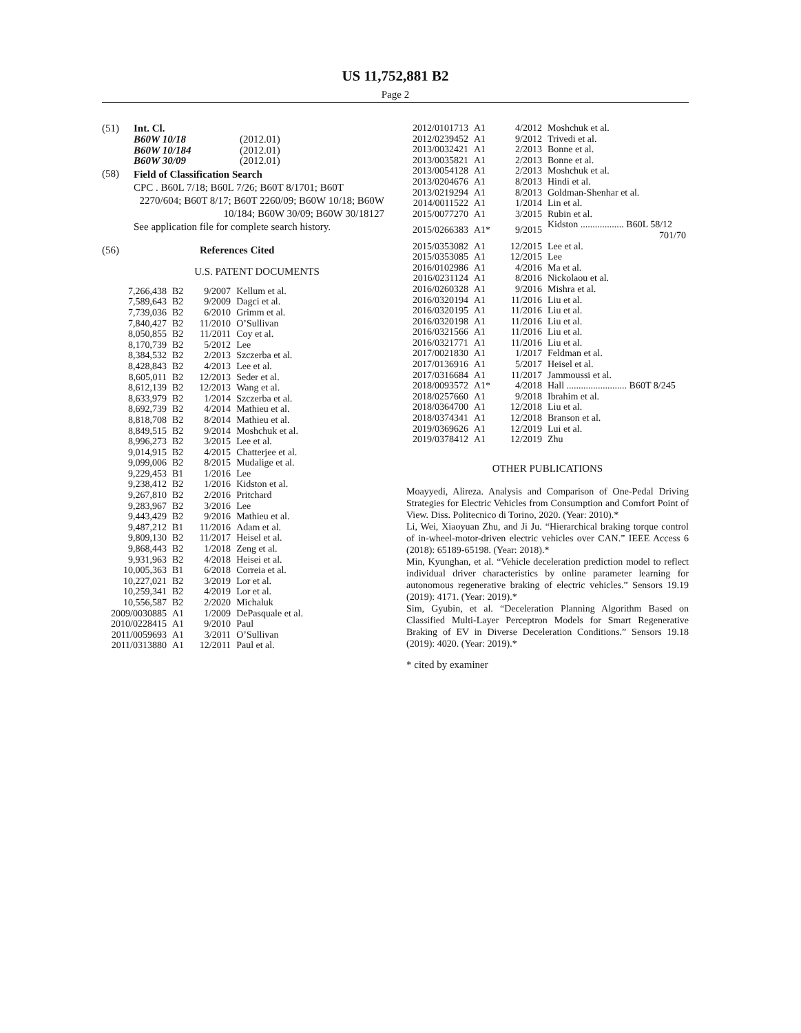US 11,752,881 B2
Page 2
(51) Int. Cl.
| B60W 10/18 | (2012.01) |
| B60W 10/184 | (2012.01) |
| B60W 30/09 | (2012.01) |
(58)
Field of Classification Search
CPC . B60L 7/18; B60L 7/26; B60T 8/1701; B60T
2270/604; B60T 8/17; B60T 2260/09; B60W 10/18; B60W 10/184; B60W 30/09; B60W 30/18127
See application file for complete search history.
(56) References Cited
U.S. PATENT DOCUMENTS
| 7,266,438 | B2 | 9/2007 | Kellum et al. |
| 7,589,643 | B2 | 9/2009 | Dagci et al. |
| 7,739,036 | B2 | 6/2010 | Grimm et al. |
| 7,840,427 | B2 | 11/2010 | O’Sullivan |
| 8,050,855 | B2 | 11/2011 | Coy et al. |
| 8,170,739 | B2 | 5/2012 | Lee |
| 8,384,532 | B2 | 2/2013 | Szczerba et al. |
| 8,428,843 | B2 | 4/2013 | Lee et al. |
| 8,605,011 | B2 | 12/2013 | Seder et al. |
| 8,612,139 | B2 | 12/2013 | Wang et al. |
| 8,633,979 | B2 | 1/2014 | Szczerba et al. |
| 8,692,739 | B2 | 4/2014 | Mathieu et al. |
| 8,818,708 | B2 | 8/2014 | Mathieu et al. |
| 8,849,515 | B2 | 9/2014 | Moshchuk et al. |
| 8,996,273 | B2 | 3/2015 | Lee et al. |
| 9,014,915 | B2 | 4/2015 | Chatterjee et al. |
| 9,099,006 | B2 | 8/2015 | Mudalige et al. |
| 9,229,453 | B1 | 1/2016 | Lee |
| 9,238,412 | B2 | 1/2016 | Kidston et al. |
| 9,267,810 | B2 | 2/2016 | Pritchard |
| 9,283,967 | B2 | 3/2016 | Lee |
| 9,443,429 | B2 | 9/2016 | Mathieu et al. |
| 9,487,212 | B1 | 11/2016 | Adam et al. |
| 9,809,130 | B2 | 11/2017 | Heisel et al. |
| 9,868,443 | B2 | 1/2018 | Zeng et al. |
| 9,931,963 | B2 | 4/2018 | Heisei et al. |
| 10,005,363 | B1 | 6/2018 | Correia et al. |
| 10,227,021 | B2 | 3/2019 | Lor et al. |
| 10,259,341 | B2 | 4/2019 | Lor et al. |
| 10,556,587 | B2 | 2/2020 | Michaluk |
| 2009/0030885 | A1 | 1/2009 | DePasquale et al. |
| 2010/0228415 | A1 | 9/2010 | Paul |
| 2011/0059693 | A1 | 3/2011 | O’Sullivan |
| 2011/0313880 | A1 | 12/2011 | Paul et al. |
| 2012/0101713 | A1 | 4/2012 | Moshchuk et al. |
| 2012/0239452 | A1 | 9/2012 | Trivedi et al. |
| 2013/0032421 | A1 | 2/2013 | Bonne et al. |
| 2013/0035821 | A1 | 2/2013 | Bonne et al. |
| 2013/0054128 | A1 | 2/2013 | Moshchuk et al. |
| 2013/0204676 | A1 | 8/2013 | Hindi et al. |
| 2013/0219294 | A1 | 8/2013 | Goldman-Shenhar et al. |
| 2014/0011522 | A1 | 1/2014 | Lin et al. |
| 2015/0077270 | A1 | 3/2015 | Rubin et al. |
| 2015/0266383 | A1* | 9/2015 | Kidston .................. B60L 58/12 701/70 |
| 2015/0353082 | A1 | 12/2015 | Lee et al. |
| 2015/0353085 | A1 | 12/2015 | Lee |
| 2016/0102986 | A1 | 4/2016 | Ma et al. |
| 2016/0231124 | A1 | 8/2016 | Nickolaou et al. |
| 2016/0260328 | A1 | 9/2016 | Mishra et al. |
| 2016/0320194 | A1 | 11/2016 | Liu et al. |
| 2016/0320195 | A1 | 11/2016 | Liu et al. |
| 2016/0320198 | A1 | 11/2016 | Liu et al. |
| 2016/0321566 | A1 | 11/2016 | Liu et al. |
| 2016/0321771 | A1 | 11/2016 | Liu et al. |
| 2017/0021830 | A1 | 1/2017 | Feldman et al. |
| 2017/0136916 | A1 | 5/2017 | Heisel et al. |
| 2017/0316684 | A1 | 11/2017 | Jammoussi et al. |
| 2018/0093572 | A1* | 4/2018 | Hall ......................... B60T 8/245 |
| 2018/0257660 | A1 | 9/2018 | Ibrahim et al. |
| 2018/0364700 | A1 | 12/2018 | Liu et al. |
| 2018/0374341 | A1 | 12/2018 | Branson et al. |
| 2019/0369626 | A1 | 12/2019 | Lui et al. |
| 2019/0378412 | A1 | 12/2019 | Zhu |
OTHER PUBLICATIONS
Moayyedi, Alireza. Analysis and Comparison of One-Pedal Driving Strategies for Electric Vehicles from Consumption and Comfort Point of View. Diss. Politecnico di Torino, 2020. (Year: 2010).*
Li, Wei, Xiaoyuan Zhu, and Ji Ju. “Hierarchical braking torque control of in-wheel-motor-driven electric vehicles over CAN.” IEEE Access 6 (2018): 65189-65198. (Year: 2018).*
Min, Kyunghan, et al. “Vehicle deceleration prediction model to reflect individual driver characteristics by online parameter learning for autonomous regenerative braking of electric vehicles.” Sensors 19.19 (2019): 4171. (Year: 2019).*
Sim, Gyubin, et al. “Deceleration Planning Algorithm Based on Classified Multi-Layer Perceptron Models for Smart Regenerative Braking of EV in Diverse Deceleration Conditions.” Sensors 19.18 (2019): 4020. (Year: 2019).*
* cited by examiner